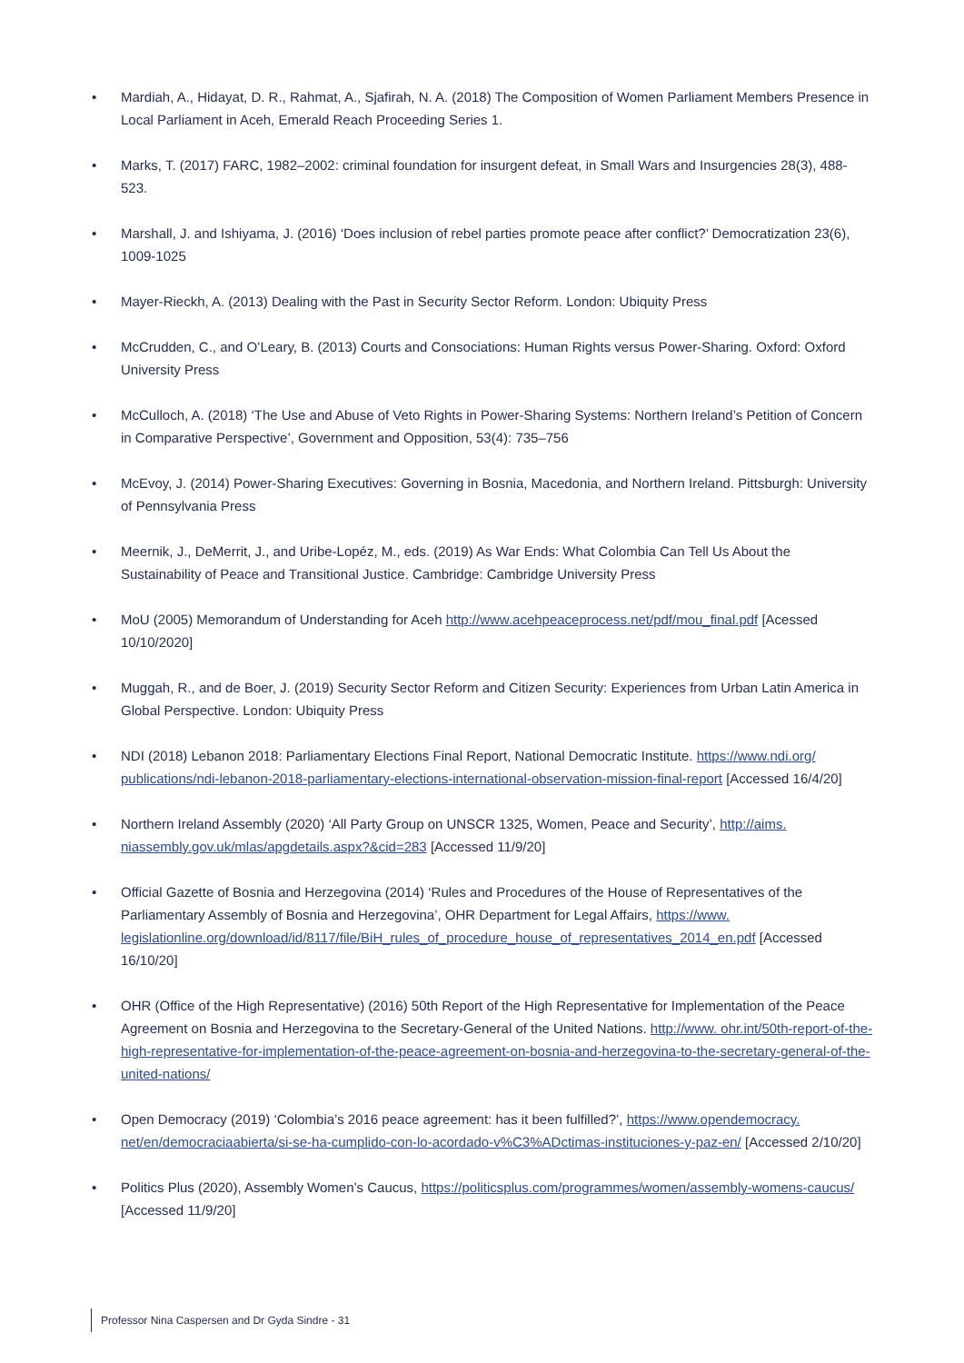• Mardiah, A., Hidayat, D. R., Rahmat, A., Sjafirah, N. A. (2018) The Composition of Women Parliament Members Presence in Local Parliament in Aceh, Emerald Reach Proceeding Series 1.
• Marks, T. (2017) FARC, 1982–2002: criminal foundation for insurgent defeat, in Small Wars and Insurgencies 28(3), 488-523.
• Marshall, J. and Ishiyama, J. (2016) ‘Does inclusion of rebel parties promote peace after conflict?’ Democratization 23(6), 1009-1025
• Mayer-Rieckh, A. (2013) Dealing with the Past in Security Sector Reform. London: Ubiquity Press
• McCrudden, C., and O’Leary, B. (2013) Courts and Consociations: Human Rights versus Power-Sharing. Oxford: Oxford University Press
• McCulloch, A. (2018) ‘The Use and Abuse of Veto Rights in Power-Sharing Systems: Northern Ireland’s Petition of Concern in Comparative Perspective’, Government and Opposition, 53(4): 735–756
• McEvoy, J. (2014) Power-Sharing Executives: Governing in Bosnia, Macedonia, and Northern Ireland. Pittsburgh: University of Pennsylvania Press
• Meernik, J., DeMerrit, J., and Uribe-Lopéz, M., eds. (2019) As War Ends: What Colombia Can Tell Us About the Sustainability of Peace and Transitional Justice. Cambridge: Cambridge University Press
• MoU (2005) Memorandum of Understanding for Aceh http://www.acehpeaceprocess.net/pdf/mou_final.pdf [Acessed 10/10/2020]
• Muggah, R., and de Boer, J. (2019) Security Sector Reform and Citizen Security: Experiences from Urban Latin America in Global Perspective. London: Ubiquity Press
• NDI (2018) Lebanon 2018: Parliamentary Elections Final Report, National Democratic Institute. https://www.ndi.org/ publications/ndi-lebanon-2018-parliamentary-elections-international-observation-mission-final-report [Accessed 16/4/20]
• Northern Ireland Assembly (2020) ‘All Party Group on UNSCR 1325, Women, Peace and Security’, http://aims. niassembly.gov.uk/mlas/apgdetails.aspx?&cid=283 [Accessed 11/9/20]
• Official Gazette of Bosnia and Herzegovina (2014) ‘Rules and Procedures of the House of Representatives of the Parliamentary Assembly of Bosnia and Herzegovina’, OHR Department for Legal Affairs, https://www. legislationline.org/download/id/8117/file/BiH_rules_of_procedure_house_of_representatives_2014_en.pdf [Accessed 16/10/20]
• OHR (Office of the High Representative) (2016) 50th Report of the High Representative for Implementation of the Peace Agreement on Bosnia and Herzegovina to the Secretary-General of the United Nations. http://www. ohr.int/50th-report-of-the-high-representative-for-implementation-of-the-peace-agreement-on-bosnia-and-herzegovina-to-the-secretary-general-of-the-united-nations/
• Open Democracy (2019) ‘Colombia’s 2016 peace agreement: has it been fulfilled?’, https://www.opendemocracy. net/en/democraciaabierta/si-se-ha-cumplido-con-lo-acordado-v%C3%ADctimas-instituciones-y-paz-en/ [Accessed 2/10/20]
• Politics Plus (2020), Assembly Women’s Caucus, https://politicsplus.com/programmes/women/assembly-womens-caucus/ [Accessed 11/9/20]
Professor Nina Caspersen and Dr Gyda Sindre - 31